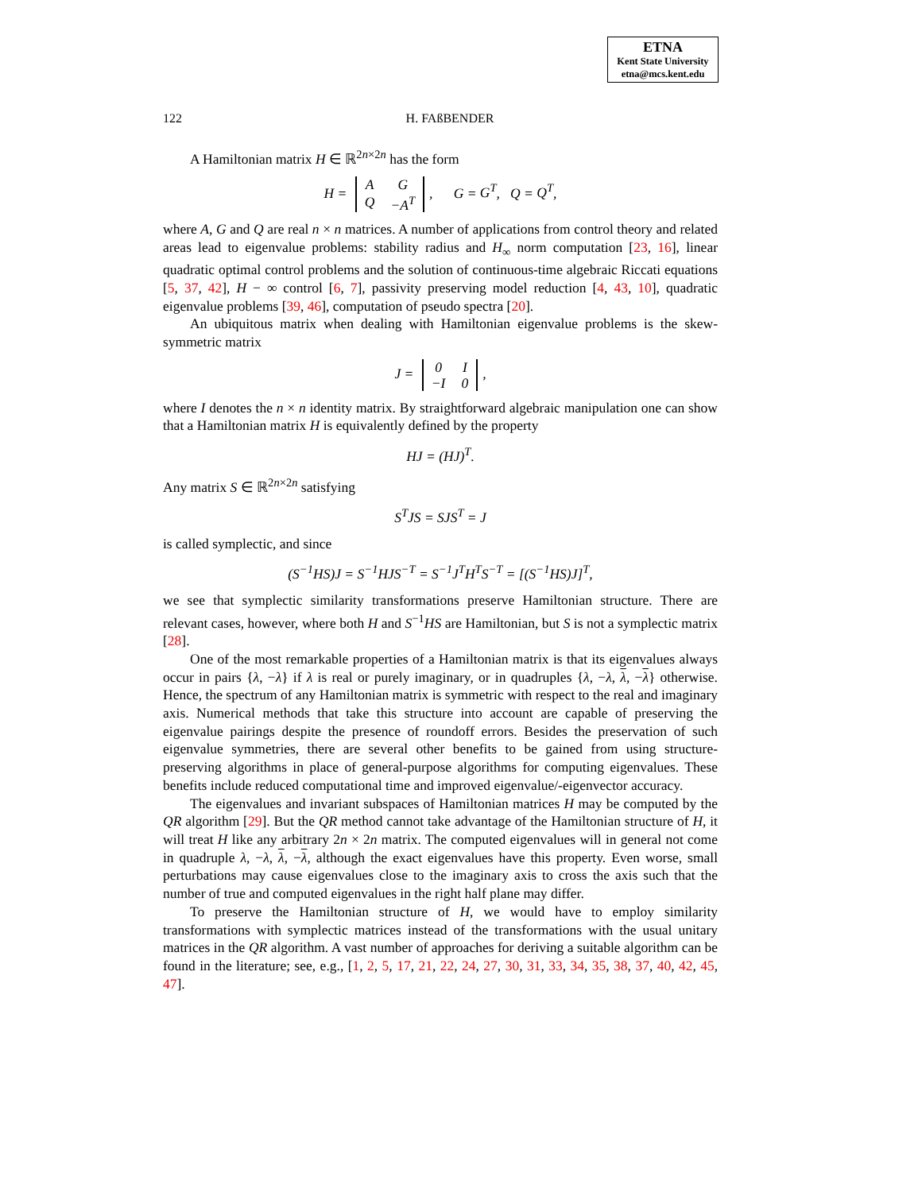ETNA
Kent State University
etna@mcs.kent.edu
122 H. FAßBENDER
A Hamiltonian matrix H ∈ ℝ<sup>2n×2n</sup> has the form
H =
| A | G |
| Q | −A<sup>T</sup> |
, G = G<sup>T</sup>, Q = Q<sup>T</sup>,
where A, G and Q are real n × n matrices. A number of applications from control theory and related areas lead to eigenvalue problems: stability radius and H<sub>∞</sub> norm computation [23, 16], linear quadratic optimal control problems and the solution of continuous-time algebraic Riccati equations [5, 37, 42], H − ∞ control [6, 7], passivity preserving model reduction [4, 43, 10], quadratic eigenvalue problems [39, 46], computation of pseudo spectra [20].
An ubiquitous matrix when dealing with Hamiltonian eigenvalue problems is the skew-symmetric matrix
J =
| 0 | I |
| −I | 0 |
,
where I denotes the n × n identity matrix. By straightforward algebraic manipulation one can show that a Hamiltonian matrix H is equivalently defined by the property
HJ = (HJ)<sup>T</sup>.
Any matrix S ∈ ℝ<sup>2n×2n</sup> satisfying
S<sup>T</sup>JS = SJS<sup>T</sup> = J
is called symplectic, and since
(S<sup>−1</sup>HS)J = S<sup>−1</sup>HJS<sup>−T</sup> = S<sup>−1</sup>J<sup>T</sup>H<sup>T</sup>S<sup>−T</sup> = [(S<sup>−1</sup>HS)J]<sup>T</sup>,
we see that symplectic similarity transformations preserve Hamiltonian structure. There are relevant cases, however, where both H and S<sup>−1</sup>HS are Hamiltonian, but S is not a symplectic matrix [28].
One of the most remarkable properties of a Hamiltonian matrix is that its eigenvalues always occur in pairs {λ, −λ} if λ is real or purely imaginary, or in quadruples {λ, −λ, λ, −λ} otherwise. Hence, the spectrum of any Hamiltonian matrix is symmetric with respect to the real and imaginary axis. Numerical methods that take this structure into account are capable of preserving the eigenvalue pairings despite the presence of roundoff errors. Besides the preservation of such eigenvalue symmetries, there are several other benefits to be gained from using structure-preserving algorithms in place of general-purpose algorithms for computing eigenvalues. These benefits include reduced computational time and improved eigenvalue/-eigenvector accuracy.
The eigenvalues and invariant subspaces of Hamiltonian matrices H may be computed by the QR algorithm [29]. But the QR method cannot take advantage of the Hamiltonian structure of H, it will treat H like any arbitrary 2n × 2n matrix. The computed eigenvalues will in general not come in quadruple λ, −λ, λ, −λ, although the exact eigenvalues have this property. Even worse, small perturbations may cause eigenvalues close to the imaginary axis to cross the axis such that the number of true and computed eigenvalues in the right half plane may differ.
To preserve the Hamiltonian structure of H, we would have to employ similarity transformations with symplectic matrices instead of the transformations with the usual unitary matrices in the QR algorithm. A vast number of approaches for deriving a suitable algorithm can be found in the literature; see, e.g., [1, 2, 5, 17, 21, 22, 24, 27, 30, 31, 33, 34, 35, 38, 37, 40, 42, 45, 47].